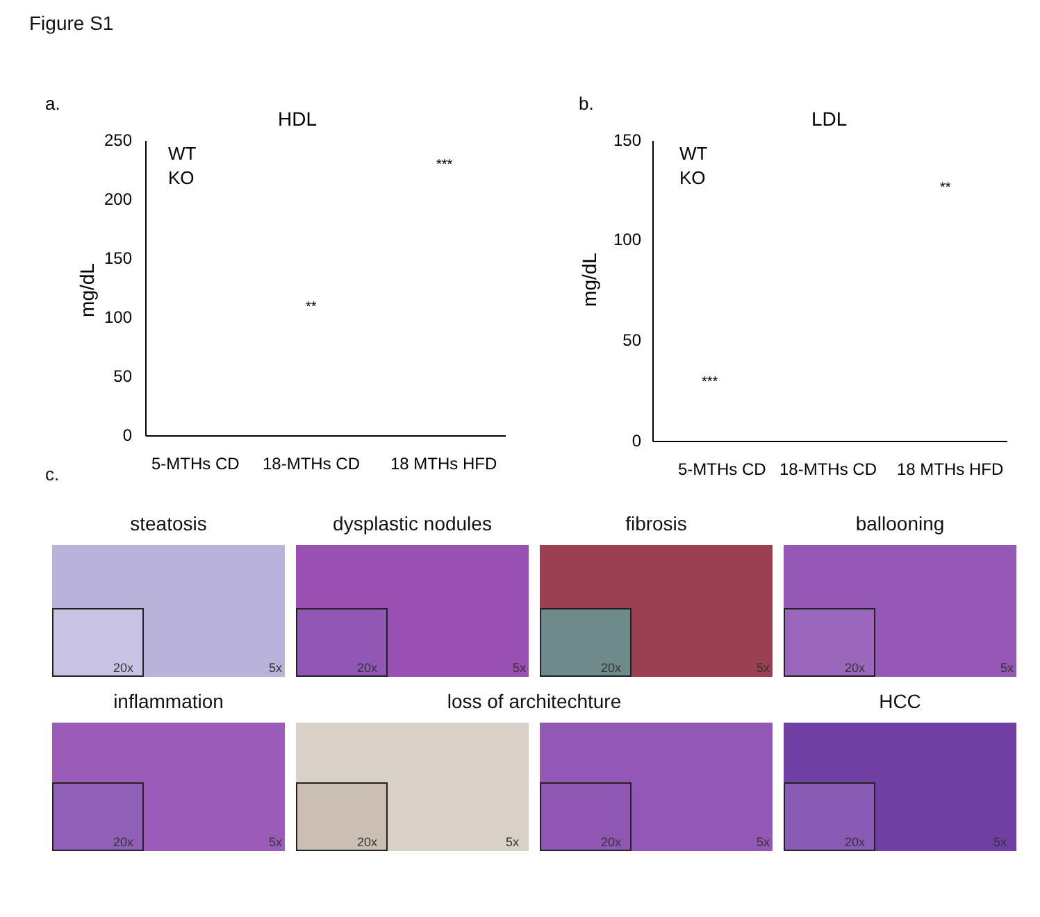Figure S1
a.
HDL
250
200
150
100
50
0
mg/dL
WT
KO
**
***
5-MTHs CD
18-MTHs CD
18 MTHs HFD
b.
LDL
150
100
50
0
mg/dL
WT
KO
***
**
5-MTHs CD
18-MTHs CD
18 MTHs HFD
c.
steatosis
20x 5x
dysplastic nodules
20x 5x
fibrosis
20x 5x
ballooning
20x 5x
inflammation
20x 5x
loss of architechture
20x 5x
20x 5x
HCC
20x 5x